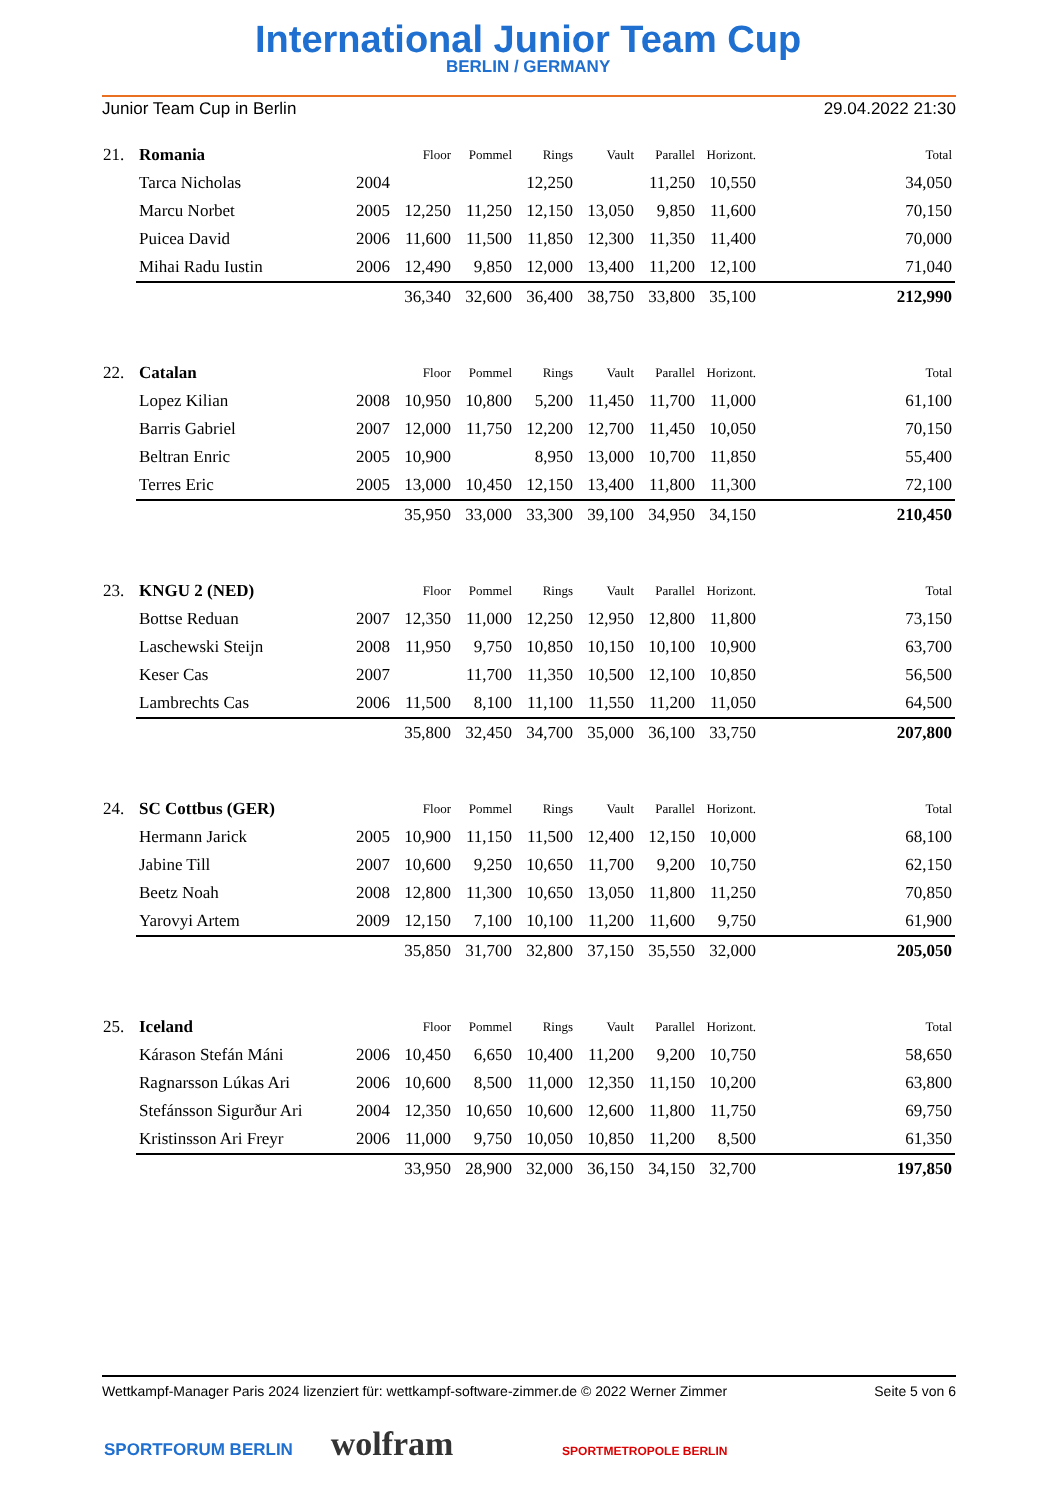International Junior Team Cup
BERLIN / GERMANY
Junior Team Cup in Berlin 29.04.2022 21:30
| 21. | Romania | | Floor | Pommel | Rings | Vault | Parallel | Horizont. | Total |
| | Tarca Nicholas | 2004 | | | 12,250 | | 11,250 | 10,550 | 34,050 |
| | Marcu Norbet | 2005 | 12,250 | 11,250 | 12,150 | 13,050 | 9,850 | 11,600 | 70,150 |
| | Puicea David | 2006 | 11,600 | 11,500 | 11,850 | 12,300 | 11,350 | 11,400 | 70,000 |
| | Mihai Radu Iustin | 2006 | 12,490 | 9,850 | 12,000 | 13,400 | 11,200 | 12,100 | 71,040 |
| | | | 36,340 | 32,600 | 36,400 | 38,750 | 33,800 | 35,100 | 212,990 |
| 22. | Catalan | | Floor | Pommel | Rings | Vault | Parallel | Horizont. | Total |
| | Lopez Kilian | 2008 | 10,950 | 10,800 | 5,200 | 11,450 | 11,700 | 11,000 | 61,100 |
| | Barris Gabriel | 2007 | 12,000 | 11,750 | 12,200 | 12,700 | 11,450 | 10,050 | 70,150 |
| | Beltran Enric | 2005 | 10,900 | | 8,950 | 13,000 | 10,700 | 11,850 | 55,400 |
| | Terres Eric | 2005 | 13,000 | 10,450 | 12,150 | 13,400 | 11,800 | 11,300 | 72,100 |
| | | | 35,950 | 33,000 | 33,300 | 39,100 | 34,950 | 34,150 | 210,450 |
| 23. | KNGU 2 (NED) | | Floor | Pommel | Rings | Vault | Parallel | Horizont. | Total |
| | Bottse Reduan | 2007 | 12,350 | 11,000 | 12,250 | 12,950 | 12,800 | 11,800 | 73,150 |
| | Laschewski Steijn | 2008 | 11,950 | 9,750 | 10,850 | 10,150 | 10,100 | 10,900 | 63,700 |
| | Keser Cas | 2007 | | 11,700 | 11,350 | 10,500 | 12,100 | 10,850 | 56,500 |
| | Lambrechts Cas | 2006 | 11,500 | 8,100 | 11,100 | 11,550 | 11,200 | 11,050 | 64,500 |
| | | | 35,800 | 32,450 | 34,700 | 35,000 | 36,100 | 33,750 | 207,800 |
| 24. | SC Cottbus (GER) | | Floor | Pommel | Rings | Vault | Parallel | Horizont. | Total |
| | Hermann Jarick | 2005 | 10,900 | 11,150 | 11,500 | 12,400 | 12,150 | 10,000 | 68,100 |
| | Jabine Till | 2007 | 10,600 | 9,250 | 10,650 | 11,700 | 9,200 | 10,750 | 62,150 |
| | Beetz Noah | 2008 | 12,800 | 11,300 | 10,650 | 13,050 | 11,800 | 11,250 | 70,850 |
| | Yarovyi Artem | 2009 | 12,150 | 7,100 | 10,100 | 11,200 | 11,600 | 9,750 | 61,900 |
| | | | 35,850 | 31,700 | 32,800 | 37,150 | 35,550 | 32,000 | 205,050 |
| 25. | Iceland | | Floor | Pommel | Rings | Vault | Parallel | Horizont. | Total |
| | Kárason Stefán Máni | 2006 | 10,450 | 6,650 | 10,400 | 11,200 | 9,200 | 10,750 | 58,650 |
| | Ragnarsson Lúkas Ari | 2006 | 10,600 | 8,500 | 11,000 | 12,350 | 11,150 | 10,200 | 63,800 |
| | Stefánsson Sigurður Ari | 2004 | 12,350 | 10,650 | 10,600 | 12,600 | 11,800 | 11,750 | 69,750 |
| | Kristinsson Ari Freyr | 2006 | 11,000 | 9,750 | 10,050 | 10,850 | 11,200 | 8,500 | 61,350 |
| | | | 33,950 | 28,900 | 32,000 | 36,150 | 34,150 | 32,700 | 197,850 |
Wettkampf-Manager Paris 2024 lizenziert für: wettkampf-software-zimmer.de © 2022 Werner Zimmer Seite 5 von 6
SPORTFORUM BERLIN wolfram SPORTMETROPOLE BERLIN